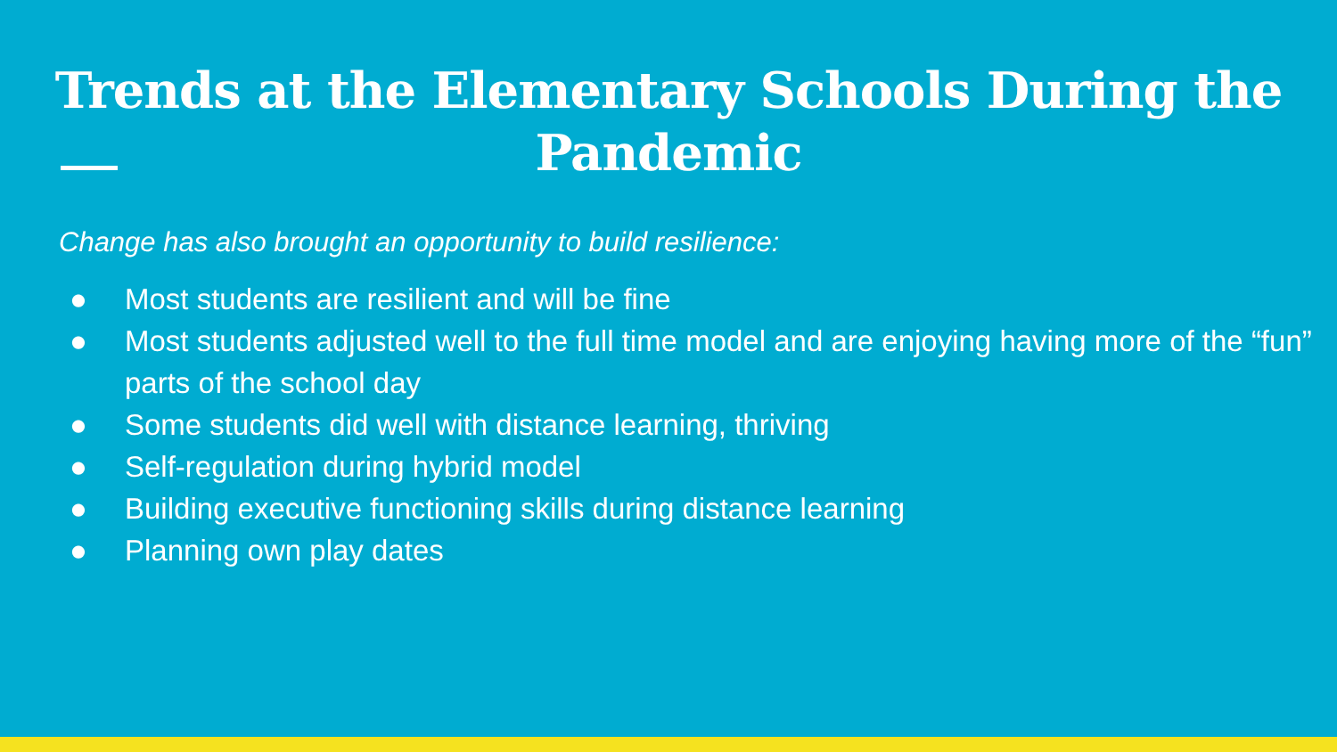Trends at the Elementary Schools During the
Pandemic
Change has also brought an opportunity to build resilience:
● Most students are resilient and will be fine
● Most students adjusted well to the full time model and are enjoying having more of the “fun” parts of the school day
● Some students did well with distance learning, thriving
● Self-regulation during hybrid model
● Building executive functioning skills during distance learning
● Planning own play dates